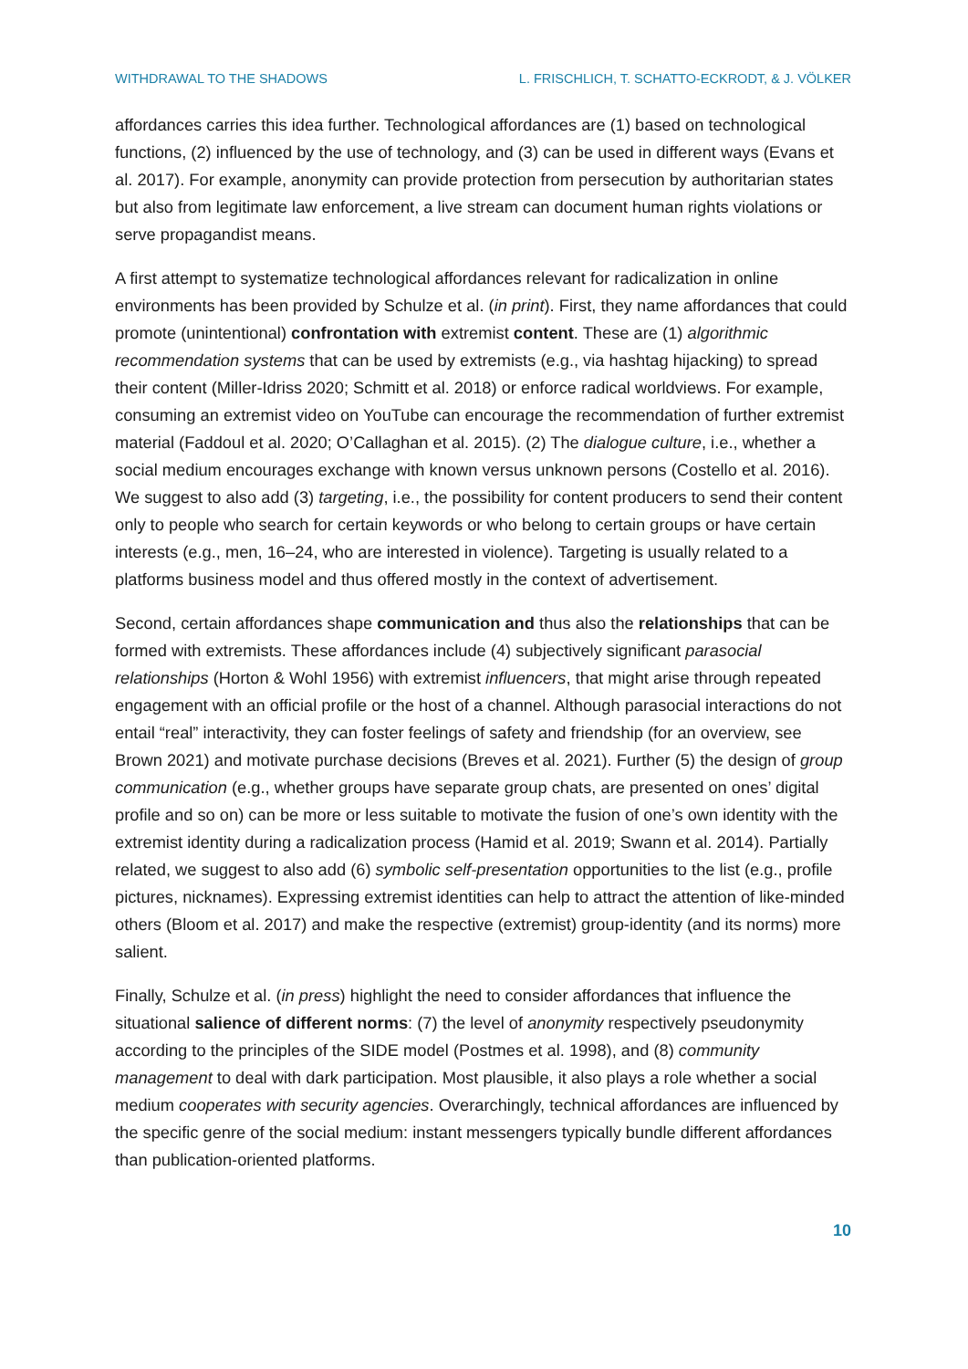WITHDRAWAL TO THE SHADOWS L. FRISCHLICH, T. SCHATTO-ECKRODT, & J. VÖLKER
affordances carries this idea further. Technological affordances are (1) based on technological functions, (2) influenced by the use of technology, and (3) can be used in different ways (Evans et al. 2017). For example, anonymity can provide protection from persecution by authoritarian states but also from legitimate law enforcement, a live stream can document human rights violations or serve propagandist means.
A first attempt to systematize technological affordances relevant for radicalization in online environments has been provided by Schulze et al. (in print). First, they name affordances that could promote (unintentional) confrontation with extremist content. These are (1) algorithmic recommendation systems that can be used by extremists (e.g., via hashtag hijacking) to spread their content (Miller-Idriss 2020; Schmitt et al. 2018) or enforce radical worldviews. For example, consuming an extremist video on YouTube can encourage the recommendation of further extremist material (Faddoul et al. 2020; O’Callaghan et al. 2015). (2) The dialogue culture, i.e., whether a social medium encourages exchange with known versus unknown persons (Costello et al. 2016). We suggest to also add (3) targeting, i.e., the possibility for content producers to send their content only to people who search for certain keywords or who belong to certain groups or have certain interests (e.g., men, 16–24, who are interested in violence). Targeting is usually related to a platforms business model and thus offered mostly in the context of advertisement.
Second, certain affordances shape communication and thus also the relationships that can be formed with extremists. These affordances include (4) subjectively significant parasocial relationships (Horton & Wohl 1956) with extremist influencers, that might arise through repeated engagement with an official profile or the host of a channel. Although parasocial interactions do not entail “real” interactivity, they can foster feelings of safety and friendship (for an overview, see Brown 2021) and motivate purchase decisions (Breves et al. 2021). Further (5) the design of group communication (e.g., whether groups have separate group chats, are presented on ones’ digital profile and so on) can be more or less suitable to motivate the fusion of one’s own identity with the extremist identity during a radicalization process (Hamid et al. 2019; Swann et al. 2014). Partially related, we suggest to also add (6) symbolic self-presentation opportunities to the list (e.g., profile pictures, nicknames). Expressing extremist identities can help to attract the attention of like-minded others (Bloom et al. 2017) and make the respective (extremist) group-identity (and its norms) more salient.
Finally, Schulze et al. (in press) highlight the need to consider affordances that influence the situational salience of different norms: (7) the level of anonymity respectively pseudonymity according to the principles of the SIDE model (Postmes et al. 1998), and (8) community management to deal with dark participation. Most plausible, it also plays a role whether a social medium cooperates with security agencies. Overarchingly, technical affordances are influenced by the specific genre of the social medium: instant messengers typically bundle different affordances than publication-oriented platforms.
10